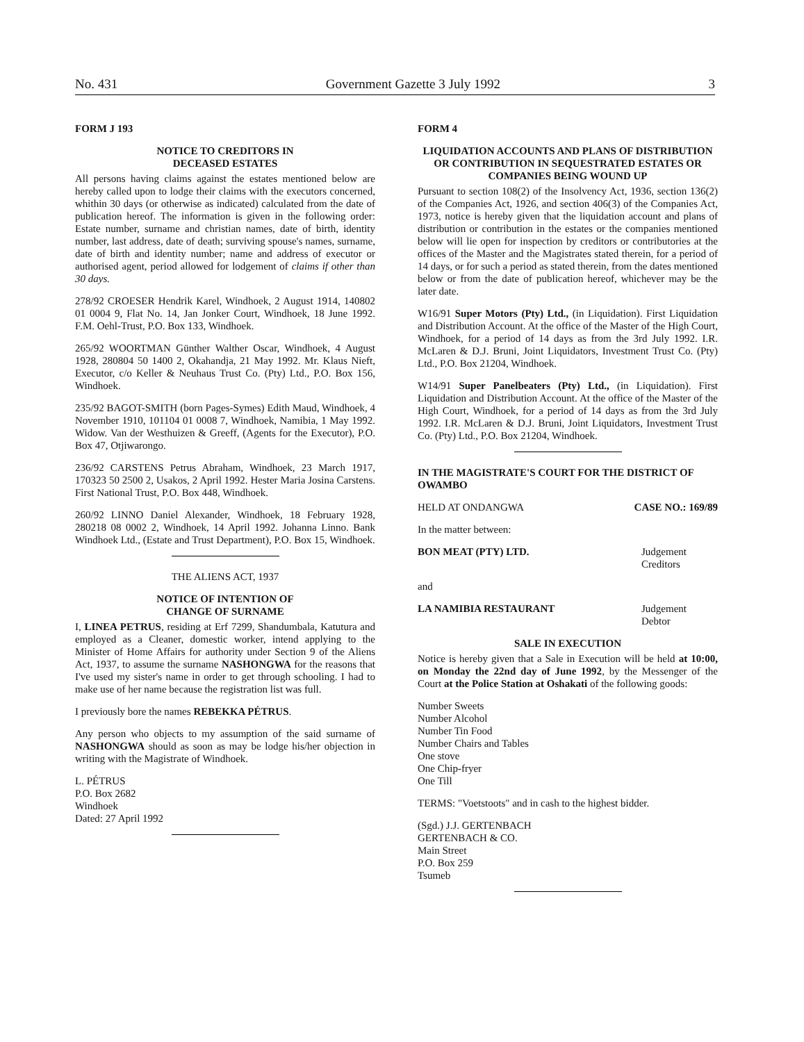No. 431 Government Gazette 3 July 1992 3
FORM J 193
NOTICE TO CREDITORS IN
DECEASED ESTATES
All persons having claims against the estates mentioned below are hereby called upon to lodge their claims with the executors concerned, whithin 30 days (or otherwise as indicated) calculated from the date of publication hereof. The information is given in the following order: Estate number, surname and christian names, date of birth, identity number, last address, date of death; surviving spouse's names, surname, date of birth and identity number; name and address of executor or authorised agent, period allowed for lodgement of claims if other than 30 days.
278/92 CROESER Hendrik Karel, Windhoek, 2 August 1914, 140802 01 0004 9, Flat No. 14, Jan Jonker Court, Windhoek, 18 June 1992. F.M. Oehl-Trust, P.O. Box 133, Windhoek.
265/92 WOORTMAN Günther Walther Oscar, Windhoek, 4 August 1928, 280804 50 1400 2, Okahandja, 21 May 1992. Mr. Klaus Nieft, Executor, c/o Keller & Neuhaus Trust Co. (Pty) Ltd., P.O. Box 156, Windhoek.
235/92 BAGOT-SMITH (born Pages-Symes) Edith Maud, Windhoek, 4 November 1910, 101104 01 0008 7, Windhoek, Namibia, 1 May 1992. Widow. Van der Westhuizen & Greeff, (Agents for the Executor), P.O. Box 47, Otjiwarongo.
236/92 CARSTENS Petrus Abraham, Windhoek, 23 March 1917, 170323 50 2500 2, Usakos, 2 April 1992. Hester Maria Josina Carstens. First National Trust, P.O. Box 448, Windhoek.
260/92 LINNO Daniel Alexander, Windhoek, 18 February 1928, 280218 08 0002 2, Windhoek, 14 April 1992. Johanna Linno. Bank Windhoek Ltd., (Estate and Trust Department), P.O. Box 15, Windhoek.
THE ALIENS ACT, 1937
NOTICE OF INTENTION OF
CHANGE OF SURNAME
I, LINEA PETRUS, residing at Erf 7299, Shandumbala, Katutura and employed as a Cleaner, domestic worker, intend applying to the Minister of Home Affairs for authority under Section 9 of the Aliens Act, 1937, to assume the surname NASHONGWA for the reasons that I've used my sister's name in order to get through schooling. I had to make use of her name because the registration list was full.
I previously bore the names REBEKKA PÉTRUS.
Any person who objects to my assumption of the said surname of NASHONGWA should as soon as may be lodge his/her objection in writing with the Magistrate of Windhoek.
L. PÉTRUS
P.O. Box 2682
Windhoek
Dated: 27 April 1992
FORM 4
LIQUIDATION ACCOUNTS AND PLANS OF DISTRIBUTION OR CONTRIBUTION IN SEQUESTRATED ESTATES OR COMPANIES BEING WOUND UP
Pursuant to section 108(2) of the Insolvency Act, 1936, section 136(2) of the Companies Act, 1926, and section 406(3) of the Companies Act, 1973, notice is hereby given that the liquidation account and plans of distribution or contribution in the estates or the companies mentioned below will lie open for inspection by creditors or contributories at the offices of the Master and the Magistrates stated therein, for a period of 14 days, or for such a period as stated therein, from the dates mentioned below or from the date of publication hereof, whichever may be the later date.
W16/91 Super Motors (Pty) Ltd., (in Liquidation). First Liquidation and Distribution Account. At the office of the Master of the High Court, Windhoek, for a period of 14 days as from the 3rd July 1992. I.R. McLaren & D.J. Bruni, Joint Liquidators, Investment Trust Co. (Pty) Ltd., P.O. Box 21204, Windhoek.
W14/91 Super Panelbeaters (Pty) Ltd., (in Liquidation). First Liquidation and Distribution Account. At the office of the Master of the High Court, Windhoek, for a period of 14 days as from the 3rd July 1992. I.R. McLaren & D.J. Bruni, Joint Liquidators, Investment Trust Co. (Pty) Ltd., P.O. Box 21204, Windhoek.
IN THE MAGISTRATE'S COURT FOR THE DISTRICT OF OWAMBO
HELD AT ONDANGWA CASE NO.: 169/89
In the matter between:
BON MEAT (PTY) LTD. Judgement Creditors
and
LA NAMIBIA RESTAURANT Judgement Debtor
SALE IN EXECUTION
Notice is hereby given that a Sale in Execution will be held at 10:00, on Monday the 22nd day of June 1992, by the Messenger of the Court at the Police Station at Oshakati of the following goods:
Number Sweets
Number Alcohol
Number Tin Food
Number Chairs and Tables
One stove
One Chip-fryer
One Till
TERMS: "Voetstoots" and in cash to the highest bidder.
(Sgd.) J.J. GERTENBACH
GERTENBACH & CO.
Main Street
P.O. Box 259
Tsumeb